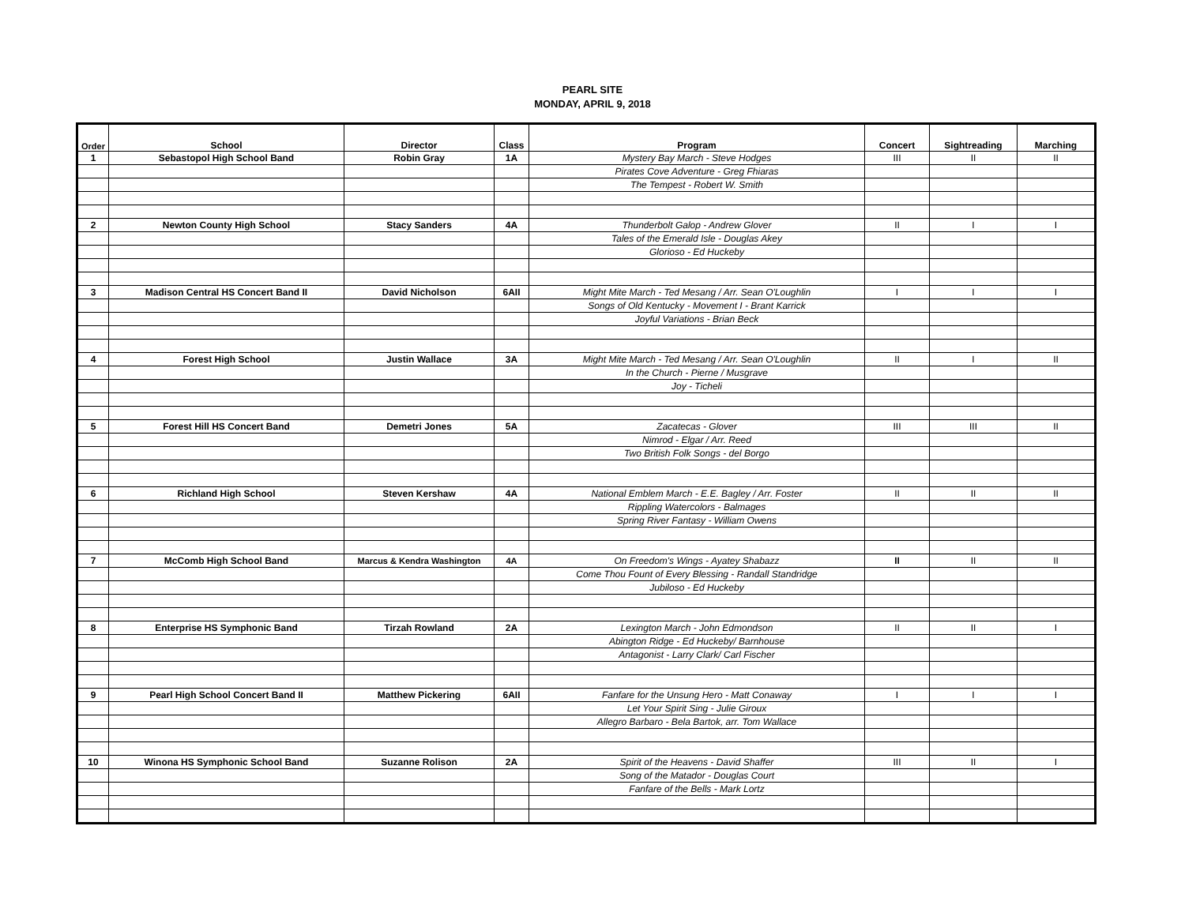PEARL SITE
MONDAY, APRIL 9, 2018
| Order | School | Director | Class | Program | Concert | Sightreading | Marching |
| --- | --- | --- | --- | --- | --- | --- | --- |
| 1 | Sebastopol High School Band | Robin Gray | 1A | Mystery Bay March - Steve Hodges | III | II | II |
| | | | | Pirates Cove Adventure - Greg Fhiaras | | | |
| | | | | The Tempest - Robert W. Smith | | | |
| 2 | Newton County High School | Stacy Sanders | 4A | Thunderbolt Galop - Andrew Glover | II | I | I |
| | | | | Tales of the Emerald Isle - Douglas Akey | | | |
| | | | | Glorioso - Ed Huckeby | | | |
| 3 | Madison Central HS Concert Band II | David Nicholson | 6AII | Might Mite March - Ted Mesang / Arr. Sean O'Loughlin | I | I | I |
| | | | | Songs of Old Kentucky - Movement I - Brant Karrick | | | |
| | | | | Joyful Variations - Brian Beck | | | |
| 4 | Forest High School | Justin Wallace | 3A | Might Mite March - Ted Mesang / Arr. Sean O'Loughlin | II | I | II |
| | | | | In the Church - Pierne / Musgrave | | | |
| | | | | Joy - Ticheli | | | |
| 5 | Forest Hill HS Concert Band | Demetri Jones | 5A | Zacatecas - Glover | III | III | II |
| | | | | Nimrod - Elgar / Arr. Reed | | | |
| | | | | Two British Folk Songs - del Borgo | | | |
| 6 | Richland High School | Steven Kershaw | 4A | National Emblem March - E.E. Bagley / Arr. Foster | II | II | II |
| | | | | Rippling Watercolors - Balmages | | | |
| | | | | Spring River Fantasy - William Owens | | | |
| 7 | McComb High School Band | Marcus & Kendra Washington | 4A | On Freedom's Wings - Ayatey Shabazz | II | II | II |
| | | | | Come Thou Fount of Every Blessing - Randall Standridge | | | |
| | | | | Jubiloso - Ed Huckeby | | | |
| 8 | Enterprise HS Symphonic Band | Tirzah Rowland | 2A | Lexington March - John Edmondson | II | II | I |
| | | | | Abington Ridge - Ed Huckeby/ Barnhouse | | | |
| | | | | Antagonist - Larry Clark/ Carl Fischer | | | |
| 9 | Pearl High School Concert Band II | Matthew Pickering | 6AII | Fanfare for the Unsung Hero - Matt Conaway | I | I | I |
| | | | | Let Your Spirit Sing - Julie Giroux | | | |
| | | | | Allegro Barbaro - Bela Bartok, arr. Tom Wallace | | | |
| 10 | Winona HS Symphonic School Band | Suzanne Rolison | 2A | Spirit of the Heavens - David Shaffer | III | II | I |
| | | | | Song of the Matador - Douglas Court | | | |
| | | | | Fanfare of the Bells - Mark Lortz | | | |